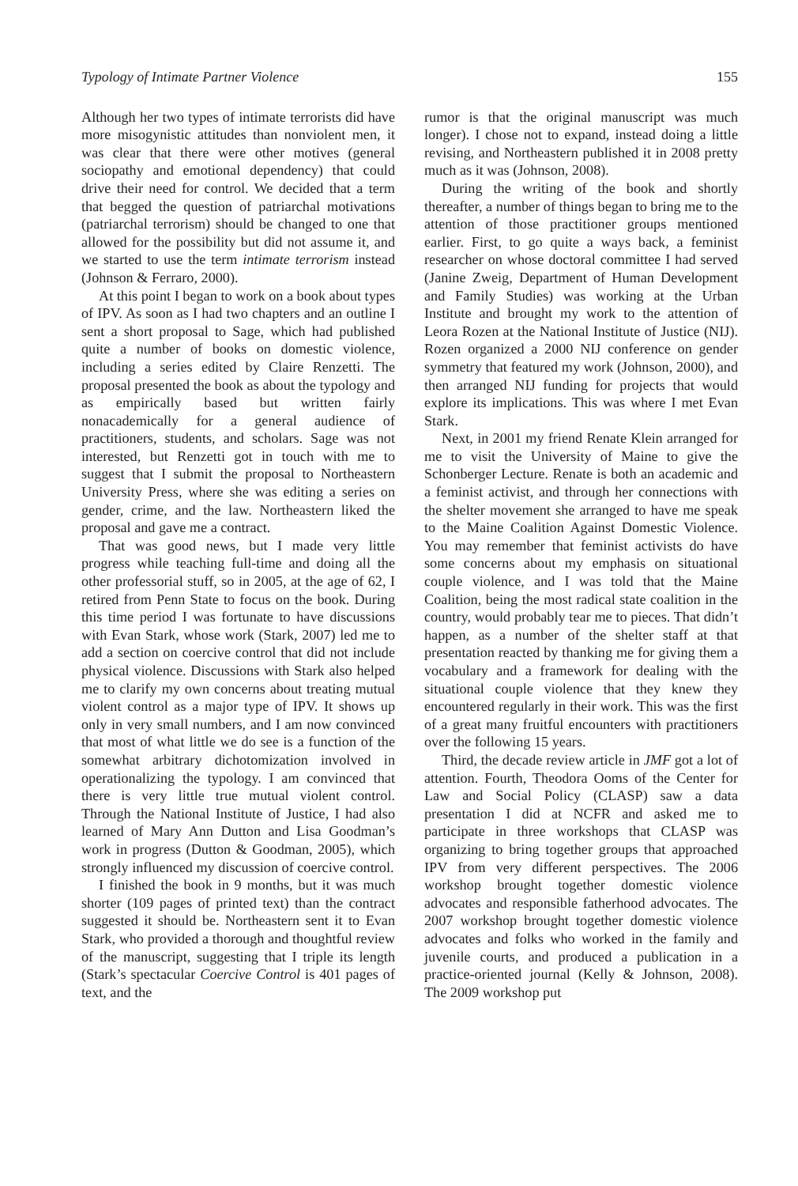Typology of Intimate Partner Violence 155
Although her two types of intimate terrorists did have more misogynistic attitudes than nonviolent men, it was clear that there were other motives (general sociopathy and emotional dependency) that could drive their need for control. We decided that a term that begged the question of patriarchal motivations (patriarchal terrorism) should be changed to one that allowed for the possibility but did not assume it, and we started to use the term intimate terrorism instead (Johnson & Ferraro, 2000).
At this point I began to work on a book about types of IPV. As soon as I had two chapters and an outline I sent a short proposal to Sage, which had published quite a number of books on domestic violence, including a series edited by Claire Renzetti. The proposal presented the book as about the typology and as empirically based but written fairly nonacademically for a general audience of practitioners, students, and scholars. Sage was not interested, but Renzetti got in touch with me to suggest that I submit the proposal to Northeastern University Press, where she was editing a series on gender, crime, and the law. Northeastern liked the proposal and gave me a contract.
That was good news, but I made very little progress while teaching full-time and doing all the other professorial stuff, so in 2005, at the age of 62, I retired from Penn State to focus on the book. During this time period I was fortunate to have discussions with Evan Stark, whose work (Stark, 2007) led me to add a section on coercive control that did not include physical violence. Discussions with Stark also helped me to clarify my own concerns about treating mutual violent control as a major type of IPV. It shows up only in very small numbers, and I am now convinced that most of what little we do see is a function of the somewhat arbitrary dichotomization involved in operationalizing the typology. I am convinced that there is very little true mutual violent control. Through the National Institute of Justice, I had also learned of Mary Ann Dutton and Lisa Goodman’s work in progress (Dutton & Goodman, 2005), which strongly influenced my discussion of coercive control.
I finished the book in 9 months, but it was much shorter (109 pages of printed text) than the contract suggested it should be. Northeastern sent it to Evan Stark, who provided a thorough and thoughtful review of the manuscript, suggesting that I triple its length (Stark’s spectacular Coercive Control is 401 pages of text, and the
rumor is that the original manuscript was much longer). I chose not to expand, instead doing a little revising, and Northeastern published it in 2008 pretty much as it was (Johnson, 2008).
During the writing of the book and shortly thereafter, a number of things began to bring me to the attention of those practitioner groups mentioned earlier. First, to go quite a ways back, a feminist researcher on whose doctoral committee I had served (Janine Zweig, Department of Human Development and Family Studies) was working at the Urban Institute and brought my work to the attention of Leora Rozen at the National Institute of Justice (NIJ). Rozen organized a 2000 NIJ conference on gender symmetry that featured my work (Johnson, 2000), and then arranged NIJ funding for projects that would explore its implications. This was where I met Evan Stark.
Next, in 2001 my friend Renate Klein arranged for me to visit the University of Maine to give the Schonberger Lecture. Renate is both an academic and a feminist activist, and through her connections with the shelter movement she arranged to have me speak to the Maine Coalition Against Domestic Violence. You may remember that feminist activists do have some concerns about my emphasis on situational couple violence, and I was told that the Maine Coalition, being the most radical state coalition in the country, would probably tear me to pieces. That didn’t happen, as a number of the shelter staff at that presentation reacted by thanking me for giving them a vocabulary and a framework for dealing with the situational couple violence that they knew they encountered regularly in their work. This was the first of a great many fruitful encounters with practitioners over the following 15 years.
Third, the decade review article in JMF got a lot of attention. Fourth, Theodora Ooms of the Center for Law and Social Policy (CLASP) saw a data presentation I did at NCFR and asked me to participate in three workshops that CLASP was organizing to bring together groups that approached IPV from very different perspectives. The 2006 workshop brought together domestic violence advocates and responsible fatherhood advocates. The 2007 workshop brought together domestic violence advocates and folks who worked in the family and juvenile courts, and produced a publication in a practice-oriented journal (Kelly & Johnson, 2008). The 2009 workshop put